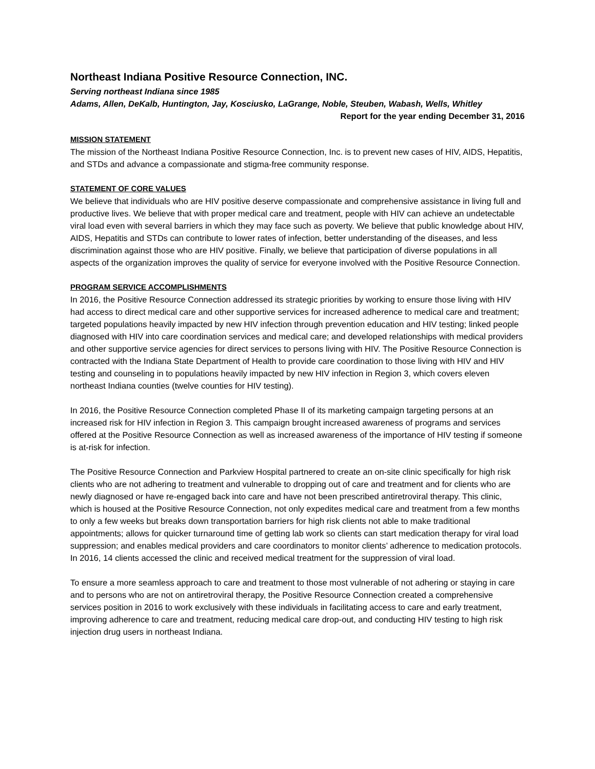Northeast Indiana Positive Resource Connection, INC.
Serving northeast Indiana since 1985
Adams, Allen, DeKalb, Huntington, Jay, Kosciusko, LaGrange, Noble, Steuben, Wabash, Wells, Whitley
Report for the year ending December 31, 2016
MISSION STATEMENT
The mission of the Northeast Indiana Positive Resource Connection, Inc. is to prevent new cases of HIV, AIDS, Hepatitis, and STDs and advance a compassionate and stigma-free community response.
STATEMENT OF CORE VALUES
We believe that individuals who are HIV positive deserve compassionate and comprehensive assistance in living full and productive lives. We believe that with proper medical care and treatment, people with HIV can achieve an undetectable viral load even with several barriers in which they may face such as poverty. We believe that public knowledge about HIV, AIDS, Hepatitis and STDs can contribute to lower rates of infection, better understanding of the diseases, and less discrimination against those who are HIV positive. Finally, we believe that participation of diverse populations in all aspects of the organization improves the quality of service for everyone involved with the Positive Resource Connection.
PROGRAM SERVICE ACCOMPLISHMENTS
In 2016, the Positive Resource Connection addressed its strategic priorities by working to ensure those living with HIV had access to direct medical care and other supportive services for increased adherence to medical care and treatment; targeted populations heavily impacted by new HIV infection through prevention education and HIV testing; linked people diagnosed with HIV into care coordination services and medical care; and developed relationships with medical providers and other supportive service agencies for direct services to persons living with HIV. The Positive Resource Connection is contracted with the Indiana State Department of Health to provide care coordination to those living with HIV and HIV testing and counseling in to populations heavily impacted by new HIV infection in Region 3, which covers eleven northeast Indiana counties (twelve counties for HIV testing).
In 2016, the Positive Resource Connection completed Phase II of its marketing campaign targeting persons at an increased risk for HIV infection in Region 3. This campaign brought increased awareness of programs and services offered at the Positive Resource Connection as well as increased awareness of the importance of HIV testing if someone is at-risk for infection.
The Positive Resource Connection and Parkview Hospital partnered to create an on-site clinic specifically for high risk clients who are not adhering to treatment and vulnerable to dropping out of care and treatment and for clients who are newly diagnosed or have re-engaged back into care and have not been prescribed antiretroviral therapy. This clinic, which is housed at the Positive Resource Connection, not only expedites medical care and treatment from a few months to only a few weeks but breaks down transportation barriers for high risk clients not able to make traditional appointments; allows for quicker turnaround time of getting lab work so clients can start medication therapy for viral load suppression; and enables medical providers and care coordinators to monitor clients’ adherence to medication protocols. In 2016, 14 clients accessed the clinic and received medical treatment for the suppression of viral load.
To ensure a more seamless approach to care and treatment to those most vulnerable of not adhering or staying in care and to persons who are not on antiretroviral therapy, the Positive Resource Connection created a comprehensive services position in 2016 to work exclusively with these individuals in facilitating access to care and early treatment, improving adherence to care and treatment, reducing medical care drop-out, and conducting HIV testing to high risk injection drug users in northeast Indiana.